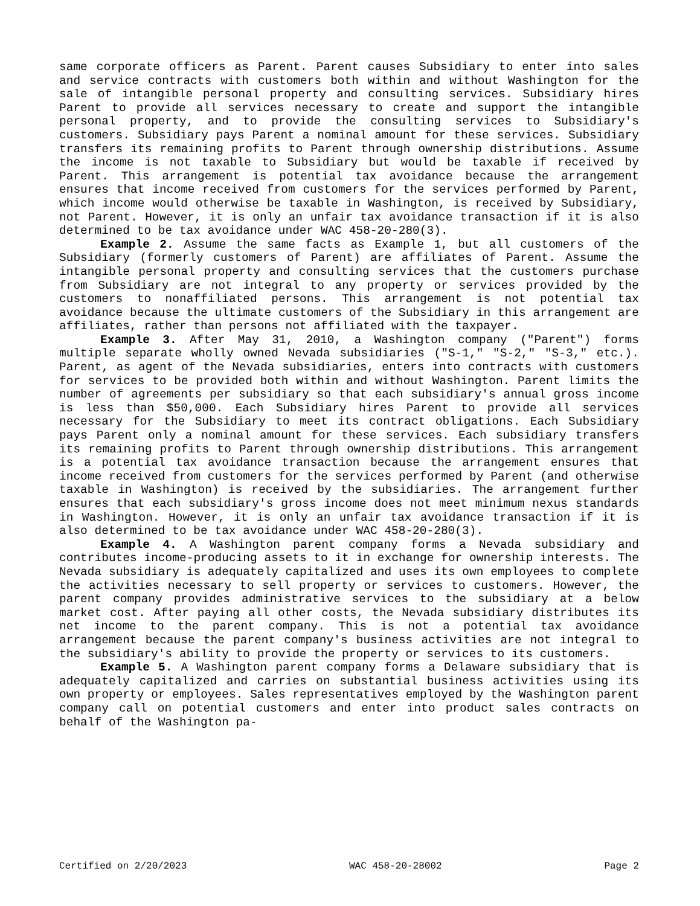same corporate officers as Parent. Parent causes Subsidiary to enter into sales and service contracts with customers both within and without Washington for the sale of intangible personal property and consulting services. Subsidiary hires Parent to provide all services necessary to create and support the intangible personal property, and to provide the consulting services to Subsidiary's customers. Subsidiary pays Parent a nominal amount for these services. Subsidiary transfers its remaining profits to Parent through ownership distributions. Assume the income is not taxable to Subsidiary but would be taxable if received by Parent. This arrangement is potential tax avoidance because the arrangement ensures that income received from customers for the services performed by Parent, which income would otherwise be taxable in Washington, is received by Subsidiary, not Parent. However, it is only an unfair tax avoidance transaction if it is also determined to be tax avoidance under WAC 458-20-280(3).
Example 2. Assume the same facts as Example 1, but all customers of the Subsidiary (formerly customers of Parent) are affiliates of Parent. Assume the intangible personal property and consulting services that the customers purchase from Subsidiary are not integral to any property or services provided by the customers to nonaffiliated persons. This arrangement is not potential tax avoidance because the ultimate customers of the Subsidiary in this arrangement are affiliates, rather than persons not affiliated with the taxpayer.
Example 3. After May 31, 2010, a Washington company ("Parent") forms multiple separate wholly owned Nevada subsidiaries ("S-1," "S-2," "S-3," etc.). Parent, as agent of the Nevada subsidiaries, enters into contracts with customers for services to be provided both within and without Washington. Parent limits the number of agreements per subsidiary so that each subsidiary's annual gross income is less than $50,000. Each Subsidiary hires Parent to provide all services necessary for the Subsidiary to meet its contract obligations. Each Subsidiary pays Parent only a nominal amount for these services. Each subsidiary transfers its remaining profits to Parent through ownership distributions. This arrangement is a potential tax avoidance transaction because the arrangement ensures that income received from customers for the services performed by Parent (and otherwise taxable in Washington) is received by the subsidiaries. The arrangement further ensures that each subsidiary's gross income does not meet minimum nexus standards in Washington. However, it is only an unfair tax avoidance transaction if it is also determined to be tax avoidance under WAC 458-20-280(3).
Example 4. A Washington parent company forms a Nevada subsidiary and contributes income-producing assets to it in exchange for ownership interests. The Nevada subsidiary is adequately capitalized and uses its own employees to complete the activities necessary to sell property or services to customers. However, the parent company provides administrative services to the subsidiary at a below market cost. After paying all other costs, the Nevada subsidiary distributes its net income to the parent company. This is not a potential tax avoidance arrangement because the parent company's business activities are not integral to the subsidiary's ability to provide the property or services to its customers.
Example 5. A Washington parent company forms a Delaware subsidiary that is adequately capitalized and carries on substantial business activities using its own property or employees. Sales representatives employed by the Washington parent company call on potential customers and enter into product sales contracts on behalf of the Washington pa-
Certified on 2/20/2023 WAC 458-20-28002 Page 2